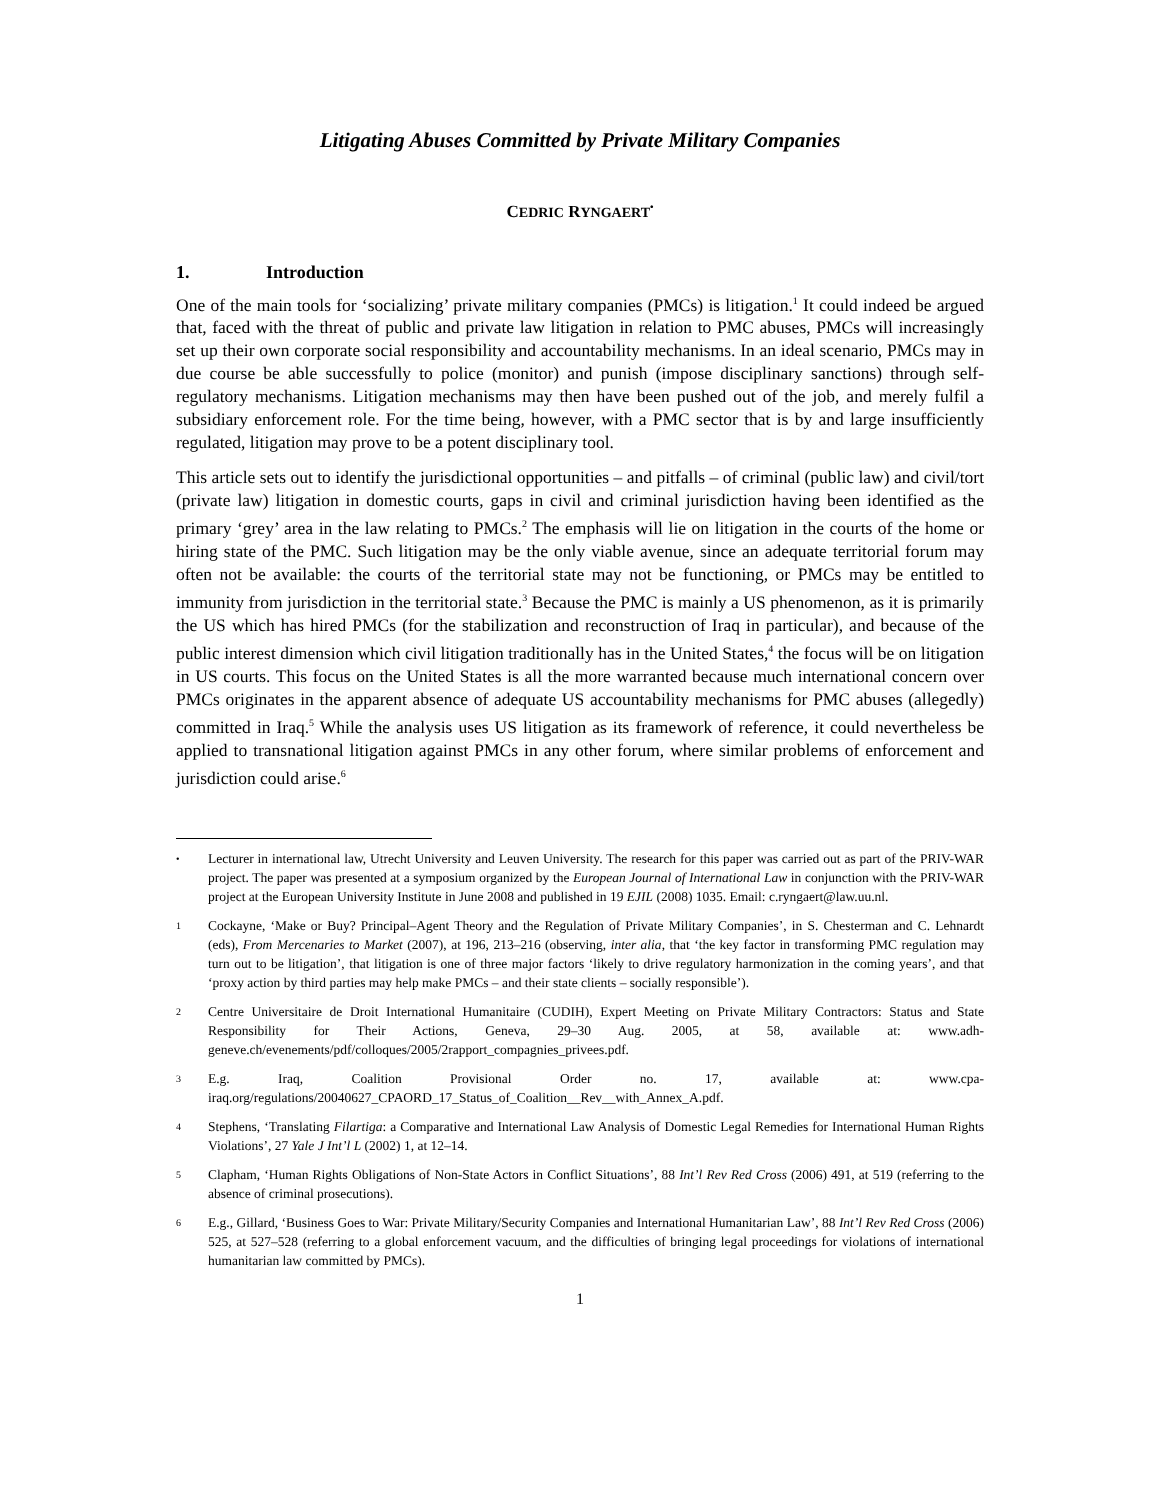Litigating Abuses Committed by Private Military Companies
CEDRIC RYNGAERT<sup>•</sup>
1. Introduction
One of the main tools for ‘socializing’ private military companies (PMCs) is litigation.<sup>1</sup> It could indeed be argued that, faced with the threat of public and private law litigation in relation to PMC abuses, PMCs will increasingly set up their own corporate social responsibility and accountability mechanisms. In an ideal scenario, PMCs may in due course be able successfully to police (monitor) and punish (impose disciplinary sanctions) through self-regulatory mechanisms. Litigation mechanisms may then have been pushed out of the job, and merely fulfil a subsidiary enforcement role. For the time being, however, with a PMC sector that is by and large insufficiently regulated, litigation may prove to be a potent disciplinary tool.
This article sets out to identify the jurisdictional opportunities – and pitfalls – of criminal (public law) and civil/tort (private law) litigation in domestic courts, gaps in civil and criminal jurisdiction having been identified as the primary ‘grey’ area in the law relating to PMCs.<sup>2</sup> The emphasis will lie on litigation in the courts of the home or hiring state of the PMC. Such litigation may be the only viable avenue, since an adequate territorial forum may often not be available: the courts of the territorial state may not be functioning, or PMCs may be entitled to immunity from jurisdiction in the territorial state.<sup>3</sup> Because the PMC is mainly a US phenomenon, as it is primarily the US which has hired PMCs (for the stabilization and reconstruction of Iraq in particular), and because of the public interest dimension which civil litigation traditionally has in the United States,<sup>4</sup> the focus will be on litigation in US courts. This focus on the United States is all the more warranted because much international concern over PMCs originates in the apparent absence of adequate US accountability mechanisms for PMC abuses (allegedly) committed in Iraq.<sup>5</sup> While the analysis uses US litigation as its framework of reference, it could nevertheless be applied to transnational litigation against PMCs in any other forum, where similar problems of enforcement and jurisdiction could arise.<sup>6</sup>
• Lecturer in international law, Utrecht University and Leuven University. The research for this paper was carried out as part of the PRIV-WAR project. The paper was presented at a symposium organized by the European Journal of International Law in conjunction with the PRIV-WAR project at the European University Institute in June 2008 and published in 19 EJIL (2008) 1035. Email: c.ryngaert@law.uu.nl.
1 Cockayne, ‘Make or Buy? Principal–Agent Theory and the Regulation of Private Military Companies’, in S. Chesterman and C. Lehnardt (eds), From Mercenaries to Market (2007), at 196, 213–216 (observing, inter alia, that ‘the key factor in transforming PMC regulation may turn out to be litigation’, that litigation is one of three major factors ‘likely to drive regulatory harmonization in the coming years’, and that ‘proxy action by third parties may help make PMCs – and their state clients – socially responsible’).
2 Centre Universitaire de Droit International Humanitaire (CUDIH), Expert Meeting on Private Military Contractors: Status and State Responsibility for Their Actions, Geneva, 29–30 Aug. 2005, at 58, available at: www.adh-geneve.ch/evenements/pdf/colloques/2005/2rapport_compagnies_privees.pdf.
3 E.g. Iraq, Coalition Provisional Order no. 17, available at: www.cpa-iraq.org/regulations/20040627_CPAORD_17_Status_of_Coalition__Rev__with_Annex_A.pdf.
4 Stephens, ‘Translating Filartiga: a Comparative and International Law Analysis of Domestic Legal Remedies for International Human Rights Violations’, 27 Yale J Int’l L (2002) 1, at 12–14.
5 Clapham, ‘Human Rights Obligations of Non-State Actors in Conflict Situations’, 88 Int’l Rev Red Cross (2006) 491, at 519 (referring to the absence of criminal prosecutions).
6 E.g., Gillard, ‘Business Goes to War: Private Military/Security Companies and International Humanitarian Law’, 88 Int’l Rev Red Cross (2006) 525, at 527–528 (referring to a global enforcement vacuum, and the difficulties of bringing legal proceedings for violations of international humanitarian law committed by PMCs).
1